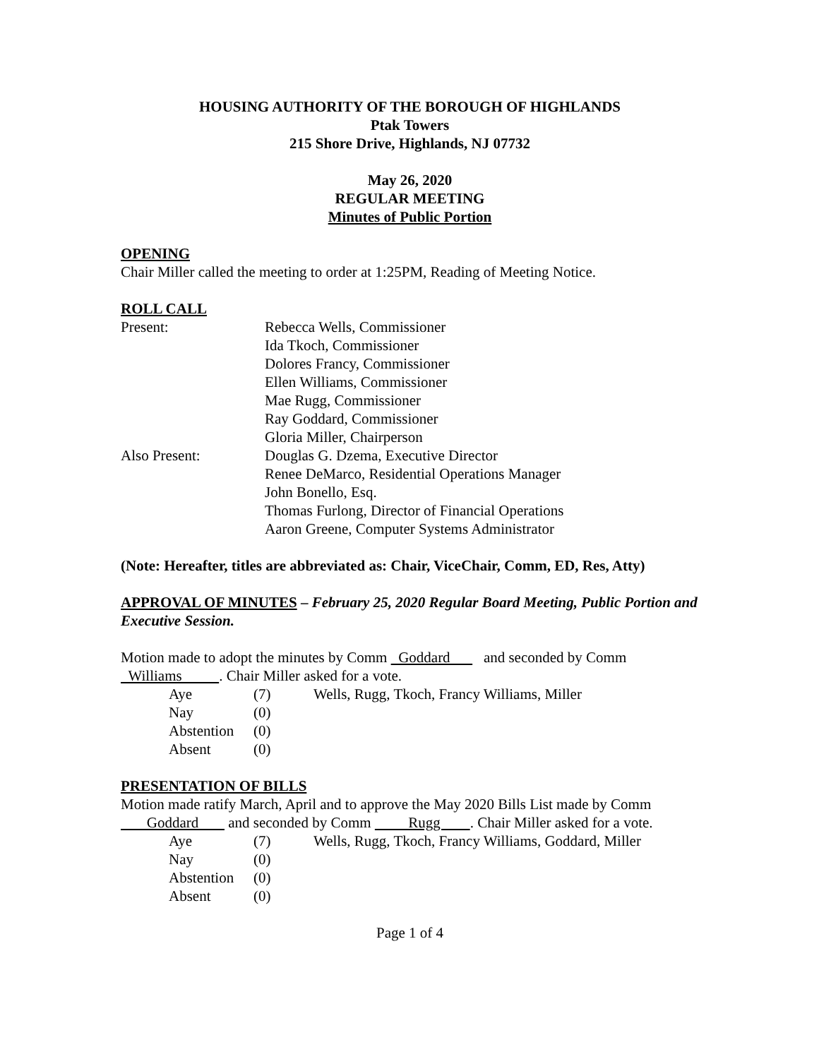HOUSING AUTHORITY OF THE BOROUGH OF HIGHLANDS
Ptak Towers
215 Shore Drive, Highlands, NJ 07732
May 26, 2020
REGULAR MEETING
Minutes of Public Portion
OPENING
Chair Miller called the meeting to order at 1:25PM, Reading of Meeting Notice.
ROLL CALL
Present: Rebecca Wells, Commissioner
Ida Tkoch, Commissioner
Dolores Francy, Commissioner
Ellen Williams, Commissioner
Mae Rugg, Commissioner
Ray Goddard, Commissioner
Gloria Miller, Chairperson
Also Present: Douglas G. Dzema, Executive Director
Renee DeMarco, Residential Operations Manager
John Bonello, Esq.
Thomas Furlong, Director of Financial Operations
Aaron Greene, Computer Systems Administrator
(Note: Hereafter, titles are abbreviated as: Chair, ViceChair, Comm, ED, Res, Atty)
APPROVAL OF MINUTES – February 25, 2020 Regular Board Meeting, Public Portion and Executive Session.
Motion made to adopt the minutes by Comm Goddard and seconded by Comm Williams . Chair Miller asked for a vote.
Aye (7) Wells, Rugg, Tkoch, Francy Williams, Miller
Nay (0)
Abstention (0)
Absent (0)
PRESENTATION OF BILLS
Motion made ratify March, April and to approve the May 2020 Bills List made by Comm Goddard and seconded by Comm Rugg . Chair Miller asked for a vote.
Aye (7) Wells, Rugg, Tkoch, Francy Williams, Goddard, Miller
Nay (0)
Abstention (0)
Absent (0)
Page 1 of 4